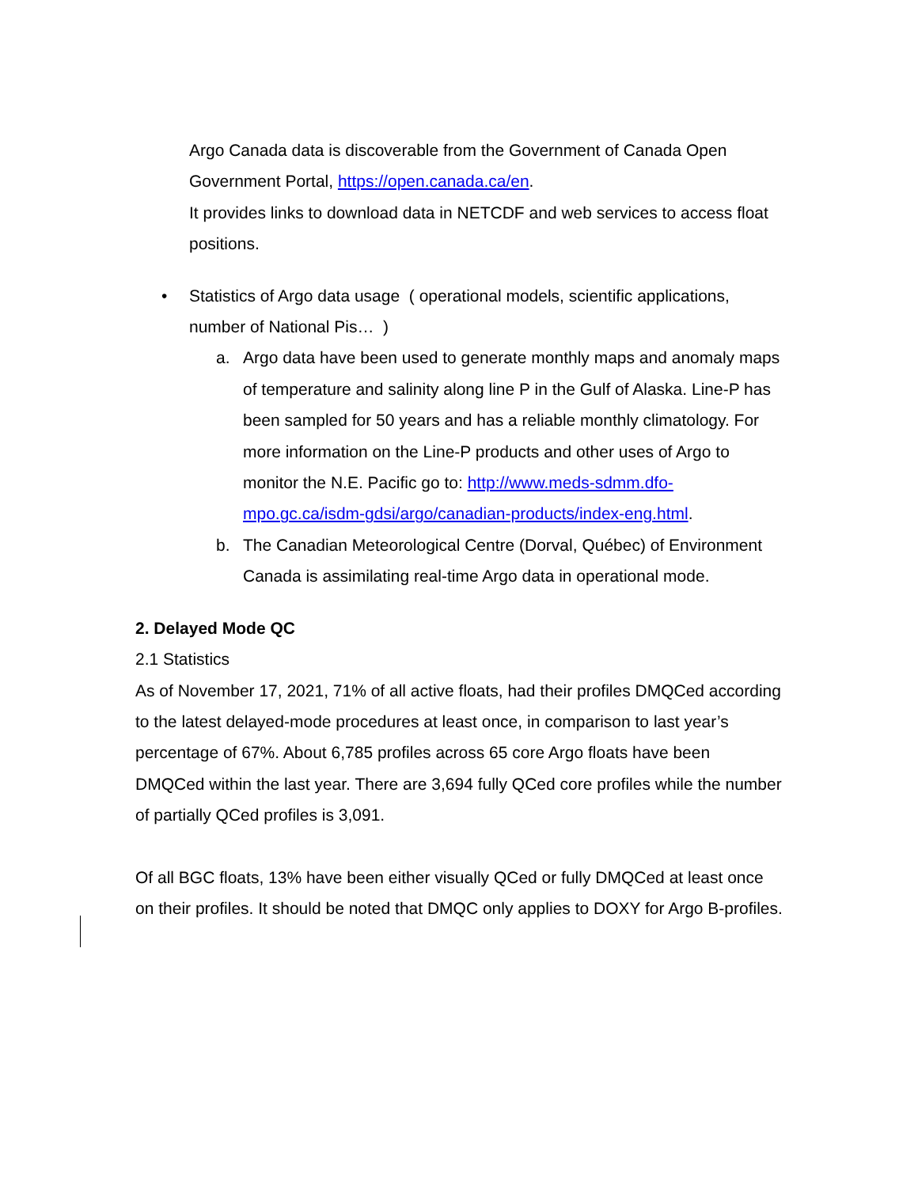Argo Canada data is discoverable from the Government of Canada Open Government Portal, https://open.canada.ca/en.
It provides links to download data in NETCDF and web services to access float positions.
• Statistics of Argo data usage ( operational models, scientific applications, number of National Pis… )
a. Argo data have been used to generate monthly maps and anomaly maps of temperature and salinity along line P in the Gulf of Alaska. Line-P has been sampled for 50 years and has a reliable monthly climatology. For more information on the Line-P products and other uses of Argo to monitor the N.E. Pacific go to: http://www.meds-sdmm.dfo-mpo.gc.ca/isdm-gdsi/argo/canadian-products/index-eng.html.
b. The Canadian Meteorological Centre (Dorval, Québec) of Environment Canada is assimilating real-time Argo data in operational mode.
2. Delayed Mode QC
2.1 Statistics
As of November 17, 2021, 71% of all active floats, had their profiles DMQCed according to the latest delayed-mode procedures at least once, in comparison to last year’s percentage of 67%. About 6,785 profiles across 65 core Argo floats have been DMQCed within the last year. There are 3,694 fully QCed core profiles while the number of partially QCed profiles is 3,091.
Of all BGC floats, 13% have been either visually QCed or fully DMQCed at least once on their profiles. It should be noted that DMQC only applies to DOXY for Argo B-profiles.